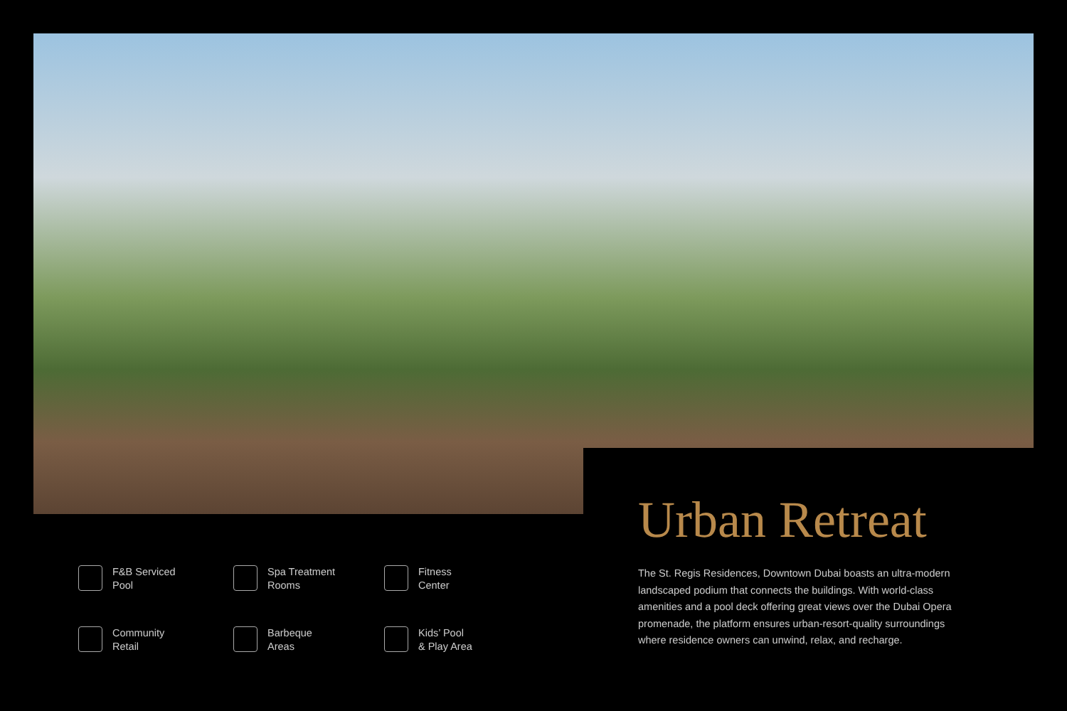Urban Retreat
F&B Serviced
Pool
Spa Treatment
Rooms
Fitness
Center
Community
Retail
Barbeque
Areas
Kids’ Pool
& Play Area
The St. Regis Residences, Downtown Dubai boasts an ultra-modern landscaped podium that connects the buildings. With world-class amenities and a pool deck offering great views over the Dubai Opera promenade, the platform ensures urban-resort-quality surroundings where residence owners can unwind, relax, and recharge.